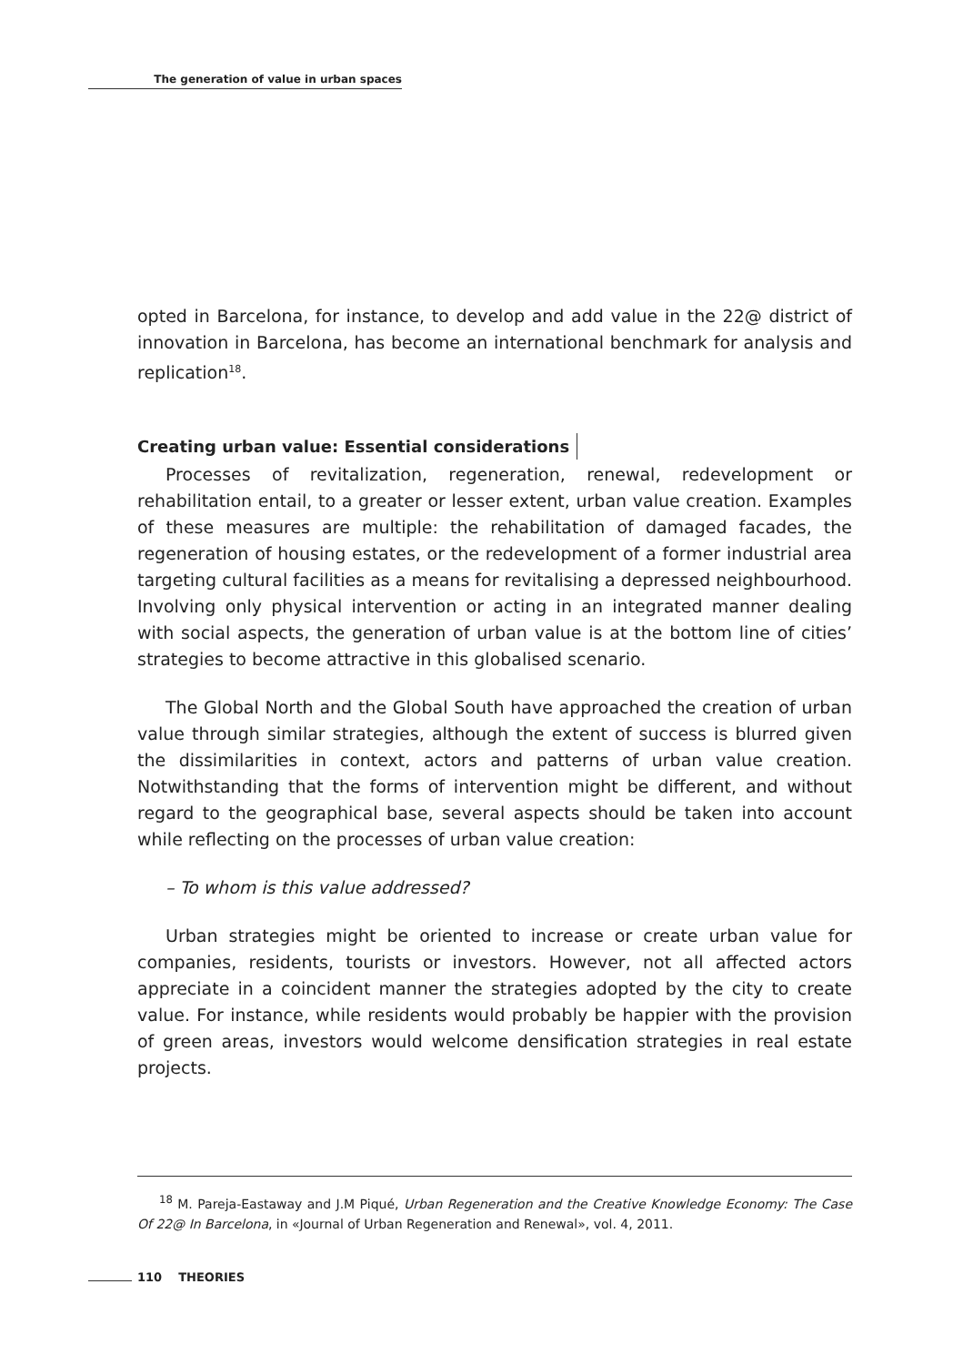The generation of value in urban spaces
opted in Barcelona, for instance, to develop and add value in the 22@ district of innovation in Barcelona, has become an international benchmark for analysis and replication<sup>18</sup>.
Creating urban value: Essential considerations
Processes of revitalization, regeneration, renewal, redevelopment or rehabilitation entail, to a greater or lesser extent, urban value creation. Examples of these measures are multiple: the rehabilitation of damaged facades, the regeneration of housing estates, or the redevelopment of a former industrial area targeting cultural facilities as a means for revitalising a depressed neighbourhood. Involving only physical intervention or acting in an integrated manner dealing with social aspects, the generation of urban value is at the bottom line of cities’ strategies to become attractive in this globalised scenario.
The Global North and the Global South have approached the creation of urban value through similar strategies, although the extent of success is blurred given the dissimilarities in context, actors and patterns of urban value creation. Notwithstanding that the forms of intervention might be different, and without regard to the geographical base, several aspects should be taken into account while reflecting on the processes of urban value creation:
– To whom is this value addressed?
Urban strategies might be oriented to increase or create urban value for companies, residents, tourists or investors. However, not all affected actors appreciate in a coincident manner the strategies adopted by the city to create value. For instance, while residents would probably be happier with the provision of green areas, investors would welcome densification strategies in real estate projects.
<sup>18</sup> M. Pareja-Eastaway and J.M Piqué, Urban Regeneration and the Creative Knowledge Economy: The Case Of 22@ In Barcelona, in «Journal of Urban Regeneration and Renewal», vol. 4, 2011.
110 THEORIES